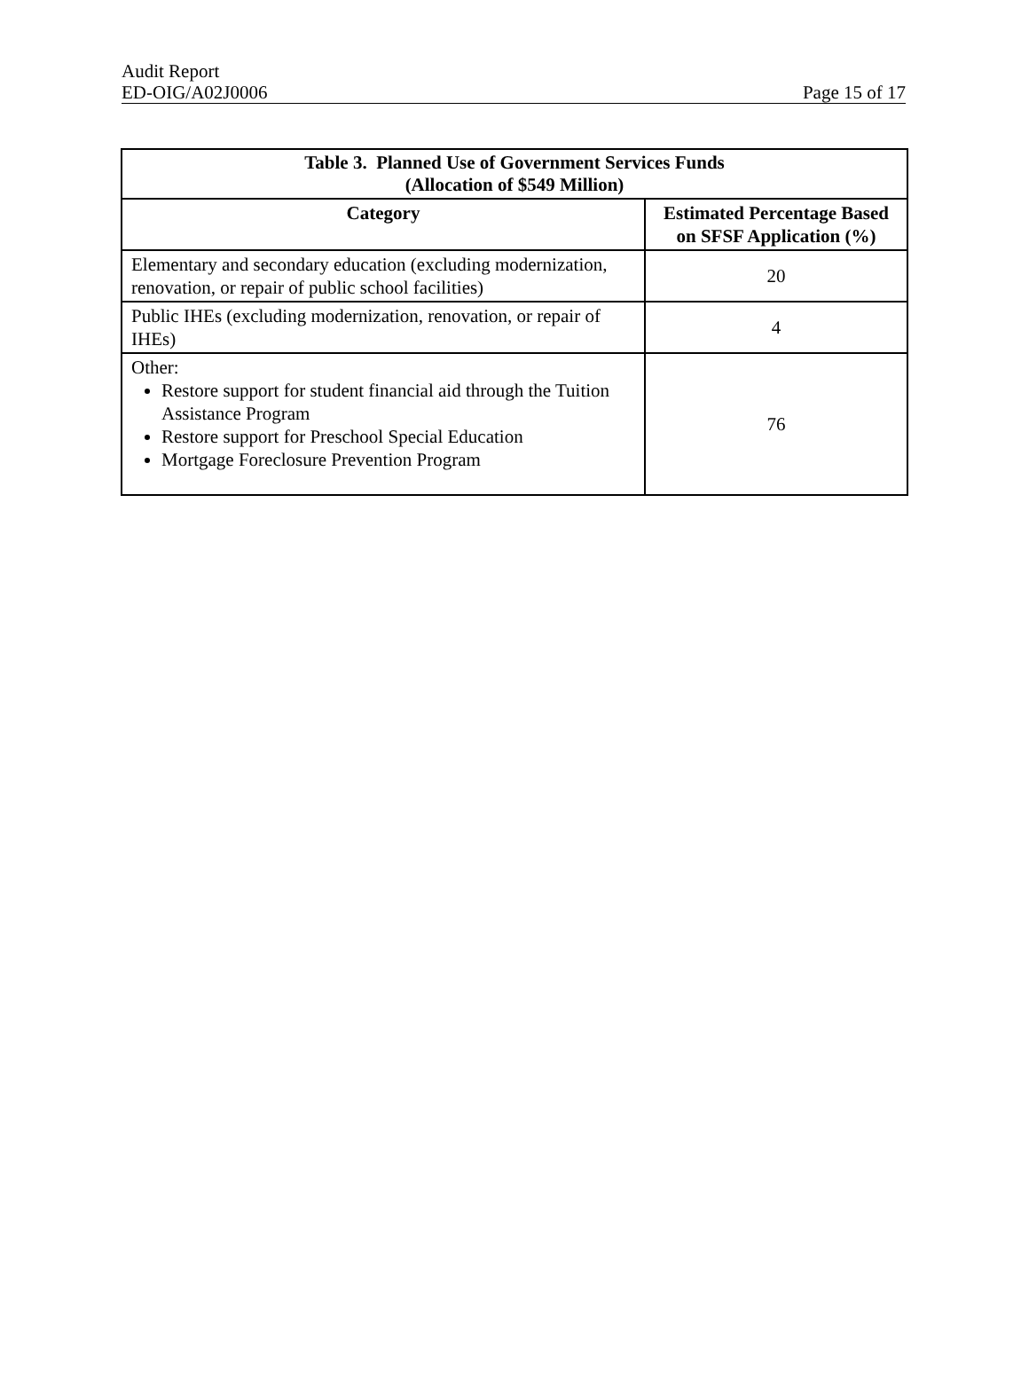Audit Report
ED-OIG/A02J0006 Page 15 of 17
| Table 3. Planned Use of Government Services Funds (Allocation of $549 Million) | |
| --- | --- |
| Category | Estimated Percentage Based on SFSF Application (%) |
| Elementary and secondary education (excluding modernization, renovation, or repair of public school facilities) | 20 |
| Public IHEs (excluding modernization, renovation, or repair of IHEs) | 4 |
| Other: Restore support for student financial aid through the Tuition Assistance Program Restore support for Preschool Special Education Mortgage Foreclosure Prevention Program | 76 |